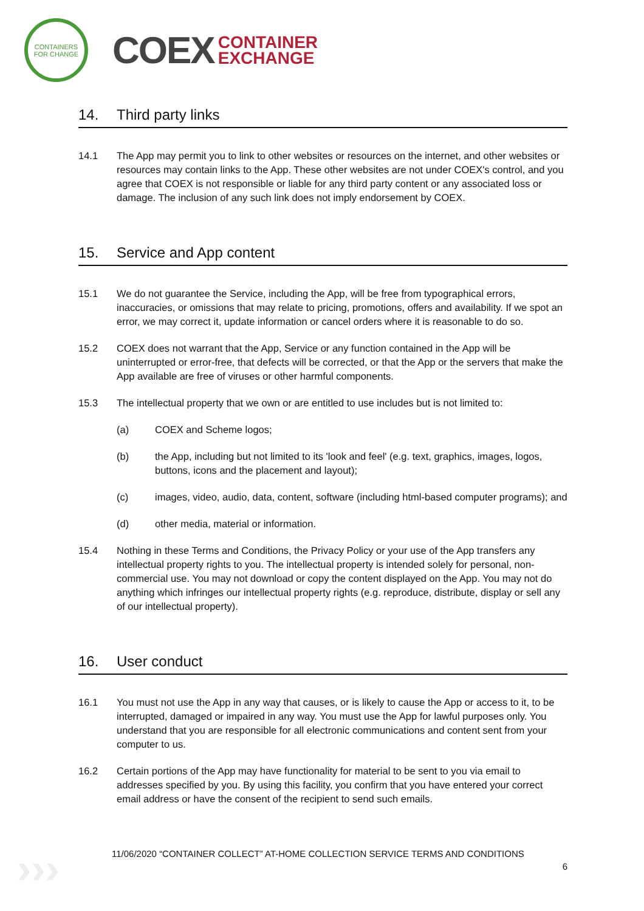CONTAINERS FOR CHANGE
COEX
CONTAINER
EXCHANGE
14. Third party links
14.1 The App may permit you to link to other websites or resources on the internet, and other websites or resources may contain links to the App. These other websites are not under COEX's control, and you agree that COEX is not responsible or liable for any third party content or any associated loss or damage. The inclusion of any such link does not imply endorsement by COEX.
15. Service and App content
15.1 We do not guarantee the Service, including the App, will be free from typographical errors, inaccuracies, or omissions that may relate to pricing, promotions, offers and availability. If we spot an error, we may correct it, update information or cancel orders where it is reasonable to do so.
15.2 COEX does not warrant that the App, Service or any function contained in the App will be uninterrupted or error-free, that defects will be corrected, or that the App or the servers that make the App available are free of viruses or other harmful components.
15.3 The intellectual property that we own or are entitled to use includes but is not limited to:
(a) COEX and Scheme logos;
(b) the App, including but not limited to its 'look and feel' (e.g. text, graphics, images, logos, buttons, icons and the placement and layout);
(c) images, video, audio, data, content, software (including html-based computer programs); and
(d) other media, material or information.
15.4 Nothing in these Terms and Conditions, the Privacy Policy or your use of the App transfers any intellectual property rights to you. The intellectual property is intended solely for personal, non-commercial use. You may not download or copy the content displayed on the App. You may not do anything which infringes our intellectual property rights (e.g. reproduce, distribute, display or sell any of our intellectual property).
16. User conduct
16.1 You must not use the App in any way that causes, or is likely to cause the App or access to it, to be interrupted, damaged or impaired in any way. You must use the App for lawful purposes only. You understand that you are responsible for all electronic communications and content sent from your computer to us.
16.2 Certain portions of the App may have functionality for material to be sent to you via email to addresses specified by you. By using this facility, you confirm that you have entered your correct email address or have the consent of the recipient to send such emails.
›››
11/06/2020 “CONTAINER COLLECT” AT-HOME COLLECTION SERVICE TERMS AND CONDITIONS
6